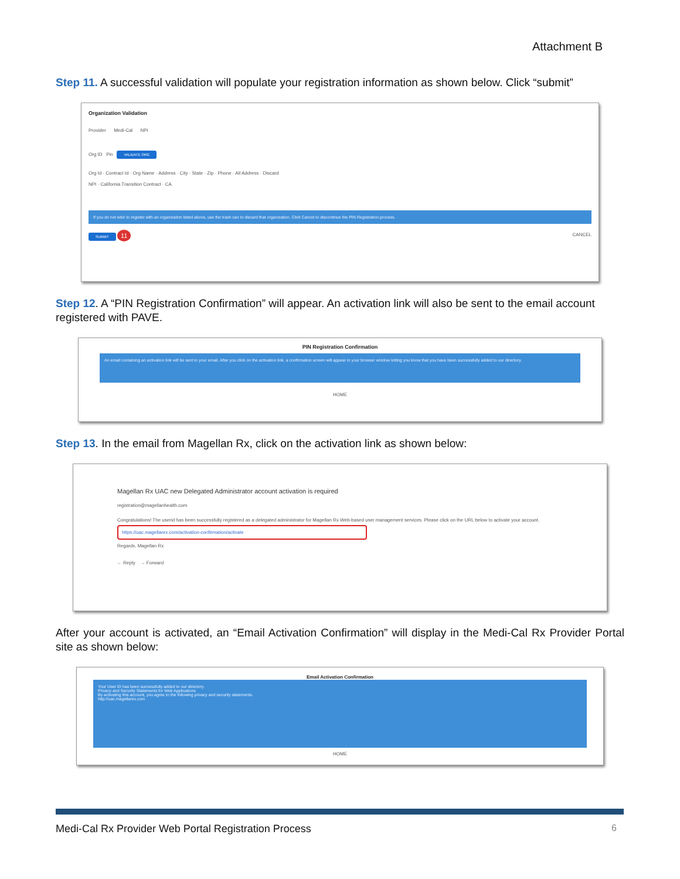Attachment B
Step 11. A successful validation will populate your registration information as shown below. Click “submit”
Organization Validation
Provider Medi-Cal NPI
Org ID Pin VALIDATE ORG
Org Id · Contract Id · Org Name · Address · City · State · Zip · Phone · All Address · Discard
NPI · California Transition Contract · CA
If you do not wish to register with an organization listed above, use the trash can to discard that organization. Click Cancel to discontinue the PIN Registration process.
SUBMIT 11 CANCEL
Step 12. A “PIN Registration Confirmation” will appear. An activation link will also be sent to the email account registered with PAVE.
PIN Registration Confirmation
An email containing an activation link will be sent to your email. After you click on the activation link, a confirmation screen will appear in your browser window letting you know that you have been successfully added to our directory.
HOME
Step 13. In the email from Magellan Rx, click on the activation link as shown below:
Magellan Rx UAC new Delegated Administrator account activation is required
registration@magellanhealth.com
Congratulations! The userid has been successfully registered as a delegated administrator for Magellan Rx Web-based user management services. Please click on the URL below to activate your account.
https://uac.magellanrx.com/activation-confirmation/activate
Regards, Magellan Rx
← Reply → Forward
After your account is activated, an “Email Activation Confirmation” will display in the Medi-Cal Rx Provider Portal site as shown below:
Email Activation Confirmation
Your User ID has been successfully added to our directory.
Privacy and Security Statements for Web Applications
By activating this account, you agree to the following privacy and security statements.
http://uac.magellanrx.com
HOME
Medi-Cal Rx Provider Web Portal Registration Process 6